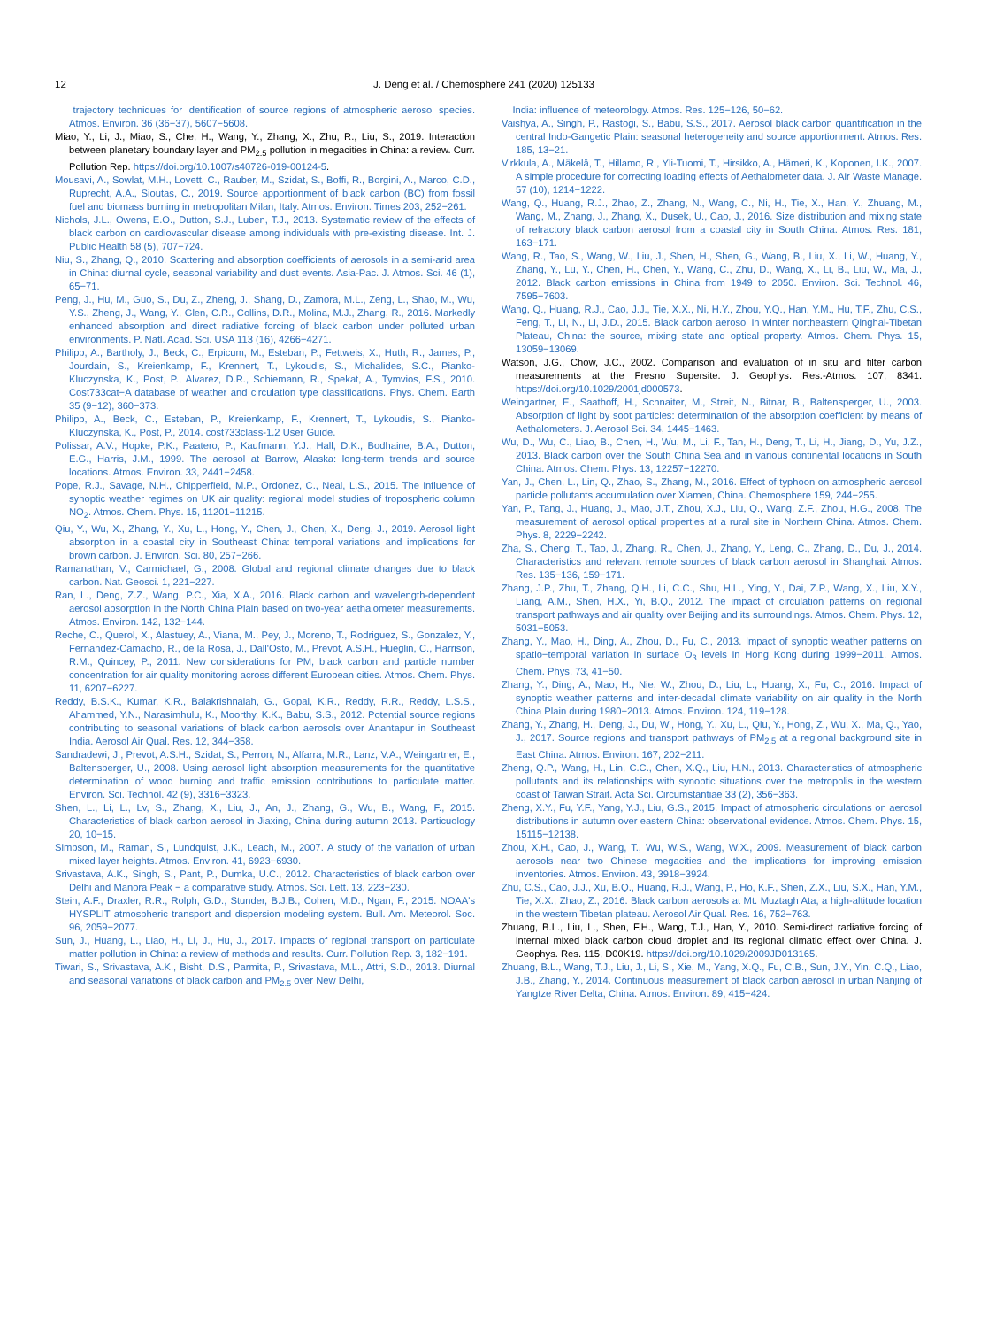12 J. Deng et al. / Chemosphere 241 (2020) 125133
trajectory techniques for identification of source regions of atmospheric aerosol species. Atmos. Environ. 36 (36−37), 5607−5608.
Miao, Y., Li, J., Miao, S., Che, H., Wang, Y., Zhang, X., Zhu, R., Liu, S., 2019. Interaction between planetary boundary layer and PM<sub>2.5</sub> pollution in megacities in China: a review. Curr. Pollution Rep. https://doi.org/10.1007/s40726-019-00124-5.
Mousavi, A., Sowlat, M.H., Lovett, C., Rauber, M., Szidat, S., Boffi, R., Borgini, A., Marco, C.D., Ruprecht, A.A., Sioutas, C., 2019. Source apportionment of black carbon (BC) from fossil fuel and biomass burning in metropolitan Milan, Italy. Atmos. Environ. Times 203, 252−261.
Nichols, J.L., Owens, E.O., Dutton, S.J., Luben, T.J., 2013. Systematic review of the effects of black carbon on cardiovascular disease among individuals with pre-existing disease. Int. J. Public Health 58 (5), 707−724.
Niu, S., Zhang, Q., 2010. Scattering and absorption coefficients of aerosols in a semi-arid area in China: diurnal cycle, seasonal variability and dust events. Asia-Pac. J. Atmos. Sci. 46 (1), 65−71.
Peng, J., Hu, M., Guo, S., Du, Z., Zheng, J., Shang, D., Zamora, M.L., Zeng, L., Shao, M., Wu, Y.S., Zheng, J., Wang, Y., Glen, C.R., Collins, D.R., Molina, M.J., Zhang, R., 2016. Markedly enhanced absorption and direct radiative forcing of black carbon under polluted urban environments. P. Natl. Acad. Sci. USA 113 (16), 4266−4271.
Philipp, A., Bartholy, J., Beck, C., Erpicum, M., Esteban, P., Fettweis, X., Huth, R., James, P., Jourdain, S., Kreienkamp, F., Krennert, T., Lykoudis, S., Michalides, S.C., Pianko-Kluczynska, K., Post, P., Alvarez, D.R., Schiemann, R., Spekat, A., Tymvios, F.S., 2010. Cost733cat−A database of weather and circulation type classifications. Phys. Chem. Earth 35 (9−12), 360−373.
Philipp, A., Beck, C., Esteban, P., Kreienkamp, F., Krennert, T., Lykoudis, S., Pianko-Kluczynska, K., Post, P., 2014. cost733class-1.2 User Guide.
Polissar, A.V., Hopke, P.K., Paatero, P., Kaufmann, Y.J., Hall, D.K., Bodhaine, B.A., Dutton, E.G., Harris, J.M., 1999. The aerosol at Barrow, Alaska: long-term trends and source locations. Atmos. Environ. 33, 2441−2458.
Pope, R.J., Savage, N.H., Chipperfield, M.P., Ordonez, C., Neal, L.S., 2015. The influence of synoptic weather regimes on UK air quality: regional model studies of tropospheric column NO<sub>2</sub>. Atmos. Chem. Phys. 15, 11201−11215.
Qiu, Y., Wu, X., Zhang, Y., Xu, L., Hong, Y., Chen, J., Chen, X., Deng, J., 2019. Aerosol light absorption in a coastal city in Southeast China: temporal variations and implications for brown carbon. J. Environ. Sci. 80, 257−266.
Ramanathan, V., Carmichael, G., 2008. Global and regional climate changes due to black carbon. Nat. Geosci. 1, 221−227.
Ran, L., Deng, Z.Z., Wang, P.C., Xia, X.A., 2016. Black carbon and wavelength-dependent aerosol absorption in the North China Plain based on two-year aethalometer measurements. Atmos. Environ. 142, 132−144.
Reche, C., Querol, X., Alastuey, A., Viana, M., Pey, J., Moreno, T., Rodriguez, S., Gonzalez, Y., Fernandez-Camacho, R., de la Rosa, J., Dall'Osto, M., Prevot, A.S.H., Hueglin, C., Harrison, R.M., Quincey, P., 2011. New considerations for PM, black carbon and particle number concentration for air quality monitoring across different European cities. Atmos. Chem. Phys. 11, 6207−6227.
Reddy, B.S.K., Kumar, K.R., Balakrishnaiah, G., Gopal, K.R., Reddy, R.R., Reddy, L.S.S., Ahammed, Y.N., Narasimhulu, K., Moorthy, K.K., Babu, S.S., 2012. Potential source regions contributing to seasonal variations of black carbon aerosols over Anantapur in Southeast India. Aerosol Air Qual. Res. 12, 344−358.
Sandradewi, J., Prevot, A.S.H., Szidat, S., Perron, N., Alfarra, M.R., Lanz, V.A., Weingartner, E., Baltensperger, U., 2008. Using aerosol light absorption measurements for the quantitative determination of wood burning and traffic emission contributions to particulate matter. Environ. Sci. Technol. 42 (9), 3316−3323.
Shen, L., Li, L., Lv, S., Zhang, X., Liu, J., An, J., Zhang, G., Wu, B., Wang, F., 2015. Characteristics of black carbon aerosol in Jiaxing, China during autumn 2013. Particuology 20, 10−15.
Simpson, M., Raman, S., Lundquist, J.K., Leach, M., 2007. A study of the variation of urban mixed layer heights. Atmos. Environ. 41, 6923−6930.
Srivastava, A.K., Singh, S., Pant, P., Dumka, U.C., 2012. Characteristics of black carbon over Delhi and Manora Peak − a comparative study. Atmos. Sci. Lett. 13, 223−230.
Stein, A.F., Draxler, R.R., Rolph, G.D., Stunder, B.J.B., Cohen, M.D., Ngan, F., 2015. NOAA's HYSPLIT atmospheric transport and dispersion modeling system. Bull. Am. Meteorol. Soc. 96, 2059−2077.
Sun, J., Huang, L., Liao, H., Li, J., Hu, J., 2017. Impacts of regional transport on particulate matter pollution in China: a review of methods and results. Curr. Pollution Rep. 3, 182−191.
Tiwari, S., Srivastava, A.K., Bisht, D.S., Parmita, P., Srivastava, M.L., Attri, S.D., 2013. Diurnal and seasonal variations of black carbon and PM<sub>2.5</sub> over New Delhi,
India: influence of meteorology. Atmos. Res. 125−126, 50−62.
Vaishya, A., Singh, P., Rastogi, S., Babu, S.S., 2017. Aerosol black carbon quantification in the central Indo-Gangetic Plain: seasonal heterogeneity and source apportionment. Atmos. Res. 185, 13−21.
Virkkula, A., Mäkelä, T., Hillamo, R., Yli-Tuomi, T., Hirsikko, A., Hämeri, K., Koponen, I.K., 2007. A simple procedure for correcting loading effects of Aethalometer data. J. Air Waste Manage. 57 (10), 1214−1222.
Wang, Q., Huang, R.J., Zhao, Z., Zhang, N., Wang, C., Ni, H., Tie, X., Han, Y., Zhuang, M., Wang, M., Zhang, J., Zhang, X., Dusek, U., Cao, J., 2016. Size distribution and mixing state of refractory black carbon aerosol from a coastal city in South China. Atmos. Res. 181, 163−171.
Wang, R., Tao, S., Wang, W., Liu, J., Shen, H., Shen, G., Wang, B., Liu, X., Li, W., Huang, Y., Zhang, Y., Lu, Y., Chen, H., Chen, Y., Wang, C., Zhu, D., Wang, X., Li, B., Liu, W., Ma, J., 2012. Black carbon emissions in China from 1949 to 2050. Environ. Sci. Technol. 46, 7595−7603.
Wang, Q., Huang, R.J., Cao, J.J., Tie, X.X., Ni, H.Y., Zhou, Y.Q., Han, Y.M., Hu, T.F., Zhu, C.S., Feng, T., Li, N., Li, J.D., 2015. Black carbon aerosol in winter northeastern Qinghai-Tibetan Plateau, China: the source, mixing state and optical property. Atmos. Chem. Phys. 15, 13059−13069.
Watson, J.G., Chow, J.C., 2002. Comparison and evaluation of in situ and filter carbon measurements at the Fresno Supersite. J. Geophys. Res.-Atmos. 107, 8341. https://doi.org/10.1029/2001jd000573.
Weingartner, E., Saathoff, H., Schnaiter, M., Streit, N., Bitnar, B., Baltensperger, U., 2003. Absorption of light by soot particles: determination of the absorption coefficient by means of Aethalometers. J. Aerosol Sci. 34, 1445−1463.
Wu, D., Wu, C., Liao, B., Chen, H., Wu, M., Li, F., Tan, H., Deng, T., Li, H., Jiang, D., Yu, J.Z., 2013. Black carbon over the South China Sea and in various continental locations in South China. Atmos. Chem. Phys. 13, 12257−12270.
Yan, J., Chen, L., Lin, Q., Zhao, S., Zhang, M., 2016. Effect of typhoon on atmospheric aerosol particle pollutants accumulation over Xiamen, China. Chemosphere 159, 244−255.
Yan, P., Tang, J., Huang, J., Mao, J.T., Zhou, X.J., Liu, Q., Wang, Z.F., Zhou, H.G., 2008. The measurement of aerosol optical properties at a rural site in Northern China. Atmos. Chem. Phys. 8, 2229−2242.
Zha, S., Cheng, T., Tao, J., Zhang, R., Chen, J., Zhang, Y., Leng, C., Zhang, D., Du, J., 2014. Characteristics and relevant remote sources of black carbon aerosol in Shanghai. Atmos. Res. 135−136, 159−171.
Zhang, J.P., Zhu, T., Zhang, Q.H., Li, C.C., Shu, H.L., Ying, Y., Dai, Z.P., Wang, X., Liu, X.Y., Liang, A.M., Shen, H.X., Yi, B.Q., 2012. The impact of circulation patterns on regional transport pathways and air quality over Beijing and its surroundings. Atmos. Chem. Phys. 12, 5031−5053.
Zhang, Y., Mao, H., Ding, A., Zhou, D., Fu, C., 2013. Impact of synoptic weather patterns on spatio−temporal variation in surface O<sub>3</sub> levels in Hong Kong during 1999−2011. Atmos. Chem. Phys. 73, 41−50.
Zhang, Y., Ding, A., Mao, H., Nie, W., Zhou, D., Liu, L., Huang, X., Fu, C., 2016. Impact of synoptic weather patterns and inter-decadal climate variability on air quality in the North China Plain during 1980−2013. Atmos. Environ. 124, 119−128.
Zhang, Y., Zhang, H., Deng, J., Du, W., Hong, Y., Xu, L., Qiu, Y., Hong, Z., Wu, X., Ma, Q., Yao, J., 2017. Source regions and transport pathways of PM<sub>2.5</sub> at a regional background site in East China. Atmos. Environ. 167, 202−211.
Zheng, Q.P., Wang, H., Lin, C.C., Chen, X.Q., Liu, H.N., 2013. Characteristics of atmospheric pollutants and its relationships with synoptic situations over the metropolis in the western coast of Taiwan Strait. Acta Sci. Circumstantiae 33 (2), 356−363.
Zheng, X.Y., Fu, Y.F., Yang, Y.J., Liu, G.S., 2015. Impact of atmospheric circulations on aerosol distributions in autumn over eastern China: observational evidence. Atmos. Chem. Phys. 15, 15115−12138.
Zhou, X.H., Cao, J., Wang, T., Wu, W.S., Wang, W.X., 2009. Measurement of black carbon aerosols near two Chinese megacities and the implications for improving emission inventories. Atmos. Environ. 43, 3918−3924.
Zhu, C.S., Cao, J.J., Xu, B.Q., Huang, R.J., Wang, P., Ho, K.F., Shen, Z.X., Liu, S.X., Han, Y.M., Tie, X.X., Zhao, Z., 2016. Black carbon aerosols at Mt. Muztagh Ata, a high-altitude location in the western Tibetan plateau. Aerosol Air Qual. Res. 16, 752−763.
Zhuang, B.L., Liu, L., Shen, F.H., Wang, T.J., Han, Y., 2010. Semi-direct radiative forcing of internal mixed black carbon cloud droplet and its regional climatic effect over China. J. Geophys. Res. 115, D00K19. https://doi.org/10.1029/2009JD013165.
Zhuang, B.L., Wang, T.J., Liu, J., Li, S., Xie, M., Yang, X.Q., Fu, C.B., Sun, J.Y., Yin, C.Q., Liao, J.B., Zhang, Y., 2014. Continuous measurement of black carbon aerosol in urban Nanjing of Yangtze River Delta, China. Atmos. Environ. 89, 415−424.